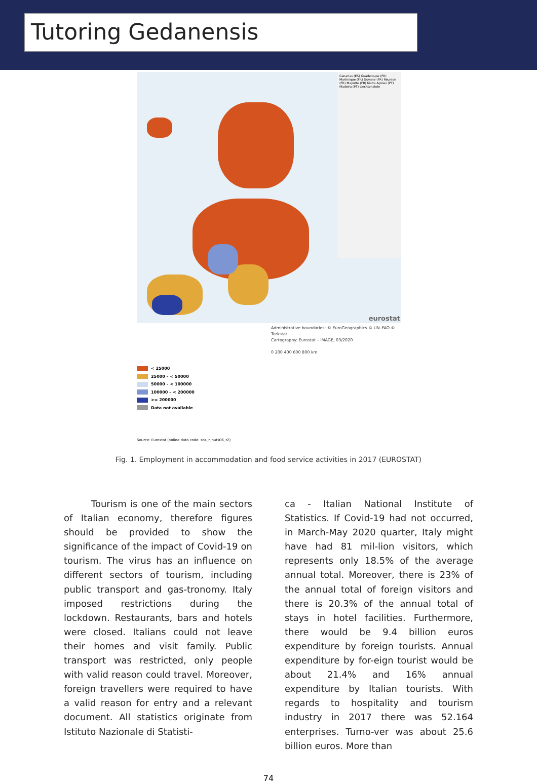Tutoring Gedanensis
Canarias (ES) Guadeloupe (FR) Martinique (FR) Guyane (FR) Réunion (FR) Mayotte (FR) Malta Açores (PT) Madeira (PT) Liechtenstein
eurostat
Administrative boundaries: © EuroGeographics © UN–FAO © Turkstat
Cartography: Eurostat – IMAGE, 03/2020
0 200 400 600 800 km
< 25000
25000 – < 50000
50000 – < 100000
100000 – < 200000
>= 200000
Data not available
Source: Eurostat (online data code: sbs_r_nuts06_r2)
Fig. 1. Employment in accommodation and food service activities in 2017 (EUROSTAT)
   Tourism is one of the main sectors of Italian economy, therefore figures should be provided to show the significance of the impact of Covid-19 on tourism. The virus has an influence on different sectors of tourism, including public transport and gas-tronomy. Italy imposed restrictions during the lockdown. Restaurants, bars and hotels were closed. Italians could not leave their homes and visit family. Public transport was restricted, only people with valid reason could travel. Moreover, foreign travellers were required to have a valid reason for entry and a relevant document. All statistics originate from Istituto Nazionale di Statisti-
ca - Italian National Institute of Statistics. If Covid-19 had not occurred, in March-May 2020 quarter, Italy might have had 81 mil-lion visitors, which represents only 18.5% of the average annual total. Moreover, there is 23% of the annual total of foreign visitors and there is 20.3% of the annual total of stays in hotel facilities. Furthermore, there would be 9.4 billion euros expenditure by foreign tourists. Annual expenditure by for-eign tourist would be about 21.4% and 16% annual expenditure by Italian tourists. With regards to hospitality and tourism industry in 2017 there was 52.164 enterprises. Turno-ver was about 25.6 billion euros. More than
74